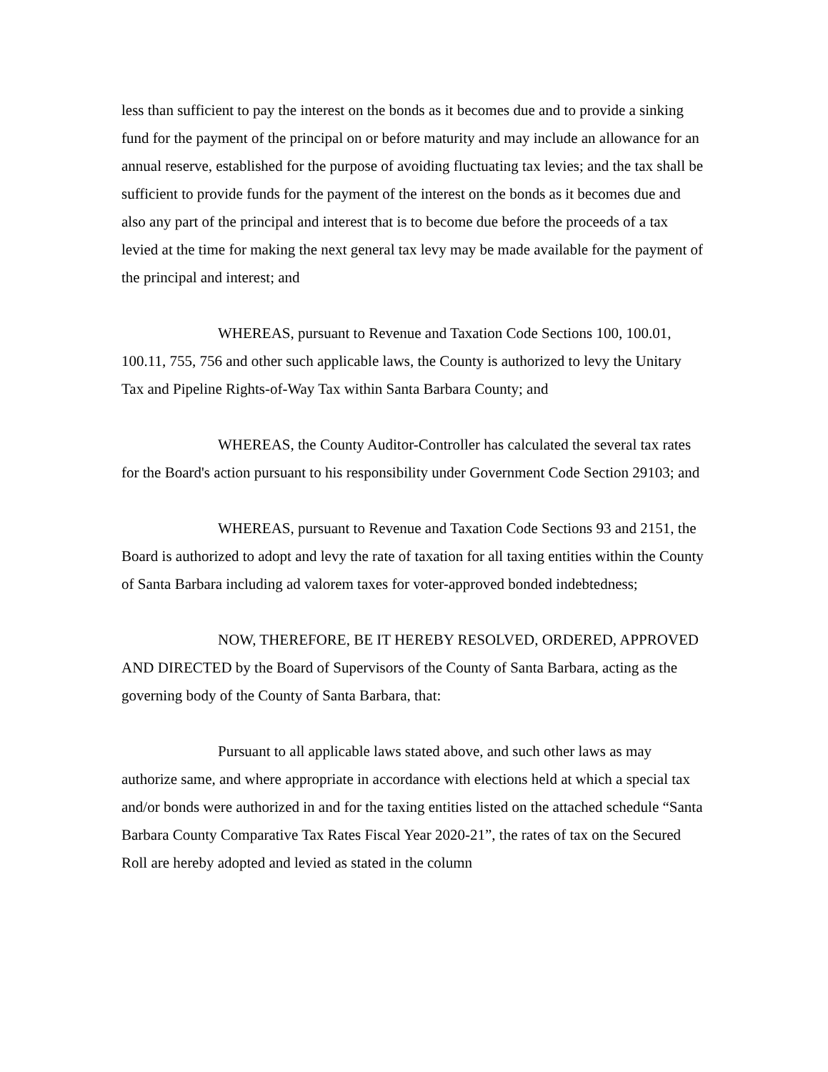less than sufficient to pay the interest on the bonds as it becomes due and to provide a sinking fund for the payment of the principal on or before maturity and may include an allowance for an annual reserve, established for the purpose of avoiding fluctuating tax levies; and the tax shall be sufficient to provide funds for the payment of the interest on the bonds as it becomes due and also any part of the principal and interest that is to become due before the proceeds of a tax levied at the time for making the next general tax levy may be made available for the payment of the principal and interest; and
WHEREAS, pursuant to Revenue and Taxation Code Sections 100, 100.01, 100.11, 755, 756 and other such applicable laws, the County is authorized to levy the Unitary Tax and Pipeline Rights-of-Way Tax within Santa Barbara County; and
WHEREAS, the County Auditor-Controller has calculated the several tax rates for the Board's action pursuant to his responsibility under Government Code Section 29103; and
WHEREAS, pursuant to Revenue and Taxation Code Sections 93 and 2151, the Board is authorized to adopt and levy the rate of taxation for all taxing entities within the County of Santa Barbara including ad valorem taxes for voter-approved bonded indebtedness;
NOW, THEREFORE, BE IT HEREBY RESOLVED, ORDERED, APPROVED AND DIRECTED by the Board of Supervisors of the County of Santa Barbara, acting as the governing body of the County of Santa Barbara, that:
Pursuant to all applicable laws stated above, and such other laws as may authorize same, and where appropriate in accordance with elections held at which a special tax and/or bonds were authorized in and for the taxing entities listed on the attached schedule “Santa Barbara County Comparative Tax Rates Fiscal Year 2020-21”, the rates of tax on the Secured Roll are hereby adopted and levied as stated in the column